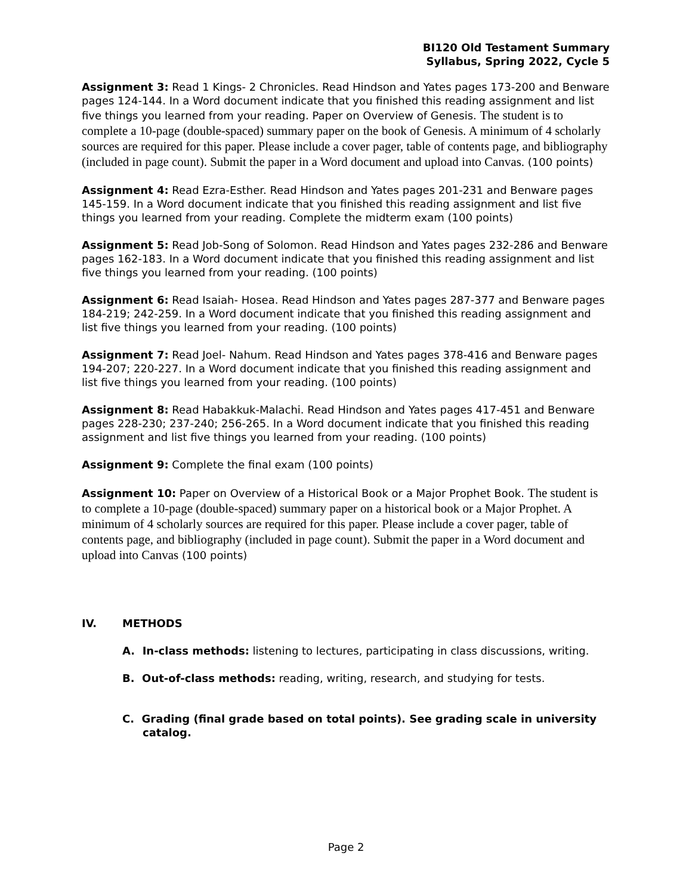BI120 Old Testament Summary
Syllabus, Spring 2022, Cycle 5
Assignment 3: Read 1 Kings- 2 Chronicles. Read Hindson and Yates pages 173-200 and Benware pages 124-144. In a Word document indicate that you finished this reading assignment and list five things you learned from your reading. Paper on Overview of Genesis. The student is to complete a 10-page (double-spaced) summary paper on the book of Genesis. A minimum of 4 scholarly sources are required for this paper. Please include a cover pager, table of contents page, and bibliography (included in page count). Submit the paper in a Word document and upload into Canvas. (100 points)
Assignment 4: Read Ezra-Esther. Read Hindson and Yates pages 201-231 and Benware pages 145-159. In a Word document indicate that you finished this reading assignment and list five things you learned from your reading. Complete the midterm exam (100 points)
Assignment 5: Read Job-Song of Solomon. Read Hindson and Yates pages 232-286 and Benware pages 162-183. In a Word document indicate that you finished this reading assignment and list five things you learned from your reading. (100 points)
Assignment 6: Read Isaiah- Hosea. Read Hindson and Yates pages 287-377 and Benware pages 184-219; 242-259. In a Word document indicate that you finished this reading assignment and list five things you learned from your reading. (100 points)
Assignment 7: Read Joel- Nahum. Read Hindson and Yates pages 378-416 and Benware pages 194-207; 220-227. In a Word document indicate that you finished this reading assignment and list five things you learned from your reading. (100 points)
Assignment 8: Read Habakkuk-Malachi. Read Hindson and Yates pages 417-451 and Benware pages 228-230; 237-240; 256-265. In a Word document indicate that you finished this reading assignment and list five things you learned from your reading. (100 points)
Assignment 9: Complete the final exam (100 points)
Assignment 10: Paper on Overview of a Historical Book or a Major Prophet Book. The student is to complete a 10-page (double-spaced) summary paper on a historical book or a Major Prophet. A minimum of 4 scholarly sources are required for this paper. Please include a cover pager, table of contents page, and bibliography (included in page count). Submit the paper in a Word document and upload into Canvas (100 points)
IV. METHODS
A. In-class methods: listening to lectures, participating in class discussions, writing.
B. Out-of-class methods: reading, writing, research, and studying for tests.
C. Grading (final grade based on total points). See grading scale in university catalog.
Page 2